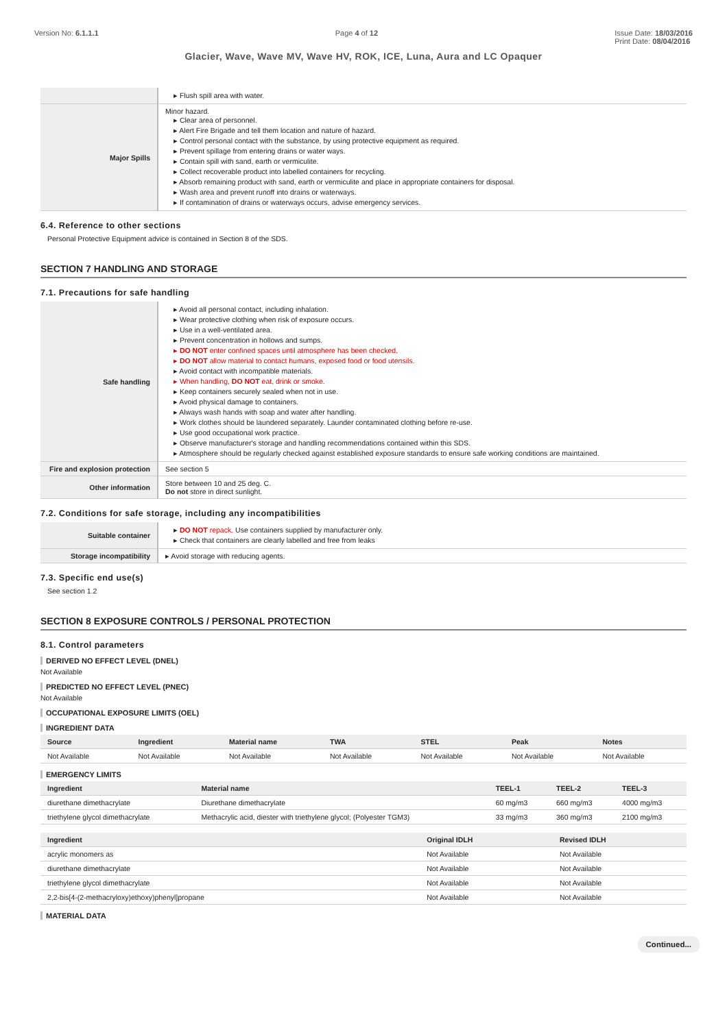Version No: 6.1.1.1 Page 4 of 12 Issue Date: 18/03/2016
Print Date: 08/04/2016
Glacier, Wave, Wave MV, Wave HV, ROK, ICE, Luna, Aura and LC Opaquer
| | ▸ Flush spill area with water. |
| Major Spills | Minor hazard. ▸ Clear area of personnel. ▸ Alert Fire Brigade and tell them location and nature of hazard. ▸ Control personal contact with the substance, by using protective equipment as required. ▸ Prevent spillage from entering drains or water ways. ▸ Contain spill with sand, earth or vermiculite. ▸ Collect recoverable product into labelled containers for recycling. ▸ Absorb remaining product with sand, earth or vermiculite and place in appropriate containers for disposal. ▸ Wash area and prevent runoff into drains or waterways. ▸ If contamination of drains or waterways occurs, advise emergency services. |
6.4. Reference to other sections
Personal Protective Equipment advice is contained in Section 8 of the SDS.
SECTION 7 HANDLING AND STORAGE
7.1. Precautions for safe handling
| Safe handling | ▸ Avoid all personal contact, including inhalation. ▸ Wear protective clothing when risk of exposure occurs. ▸ Use in a well-ventilated area. ▸ Prevent concentration in hollows and sumps. ▸ DO NOT enter confined spaces until atmosphere has been checked. ▸ DO NOT allow material to contact humans, exposed food or food utensils. ▸ Avoid contact with incompatible materials. ▸ When handling, DO NOT eat, drink or smoke. ▸ Keep containers securely sealed when not in use. ▸ Avoid physical damage to containers. ▸ Always wash hands with soap and water after handling. ▸ Work clothes should be laundered separately. Launder contaminated clothing before re-use. ▸ Use good occupational work practice. ▸ Observe manufacturer's storage and handling recommendations contained within this SDS. ▸ Atmosphere should be regularly checked against established exposure standards to ensure safe working conditions are maintained. |
| Fire and explosion protection | See section 5 |
| Other information | Store between 10 and 25 deg. C. Do not store in direct sunlight. |
7.2. Conditions for safe storage, including any incompatibilities
| Suitable container | ▸ DO NOT repack. Use containers supplied by manufacturer only. ▸ Check that containers are clearly labelled and free from leaks |
| Storage incompatibility | ▸ Avoid storage with reducing agents. |
7.3. Specific end use(s)
See section 1.2
SECTION 8 EXPOSURE CONTROLS / PERSONAL PROTECTION
8.1. Control parameters
DERIVED NO EFFECT LEVEL (DNEL)
Not Available
PREDICTED NO EFFECT LEVEL (PNEC)
Not Available
OCCUPATIONAL EXPOSURE LIMITS (OEL)
INGREDIENT DATA
| Source | Ingredient | Material name | TWA | STEL | Peak | Notes |
| --- | --- | --- | --- | --- | --- | --- |
| Not Available | Not Available | Not Available | Not Available | Not Available | Not Available | Not Available |
EMERGENCY LIMITS
| Ingredient | Material name | TEEL-1 | TEEL-2 | TEEL-3 |
| --- | --- | --- | --- | --- |
| diurethane dimethacrylate | Diurethane dimethacrylate | 60 mg/m3 | 660 mg/m3 | 4000 mg/m3 |
| triethylene glycol dimethacrylate | Methacrylic acid, diester with triethylene glycol; (Polyester TGM3) | 33 mg/m3 | 360 mg/m3 | 2100 mg/m3 |
| Ingredient | Original IDLH | Revised IDLH |
| --- | --- | --- |
| acrylic monomers as | Not Available | Not Available |
| diurethane dimethacrylate | Not Available | Not Available |
| triethylene glycol dimethacrylate | Not Available | Not Available |
| 2,2-bis[4-(2-methacryloxy)ethoxy)phenyl]propane | Not Available | Not Available |
MATERIAL DATA
Continued...